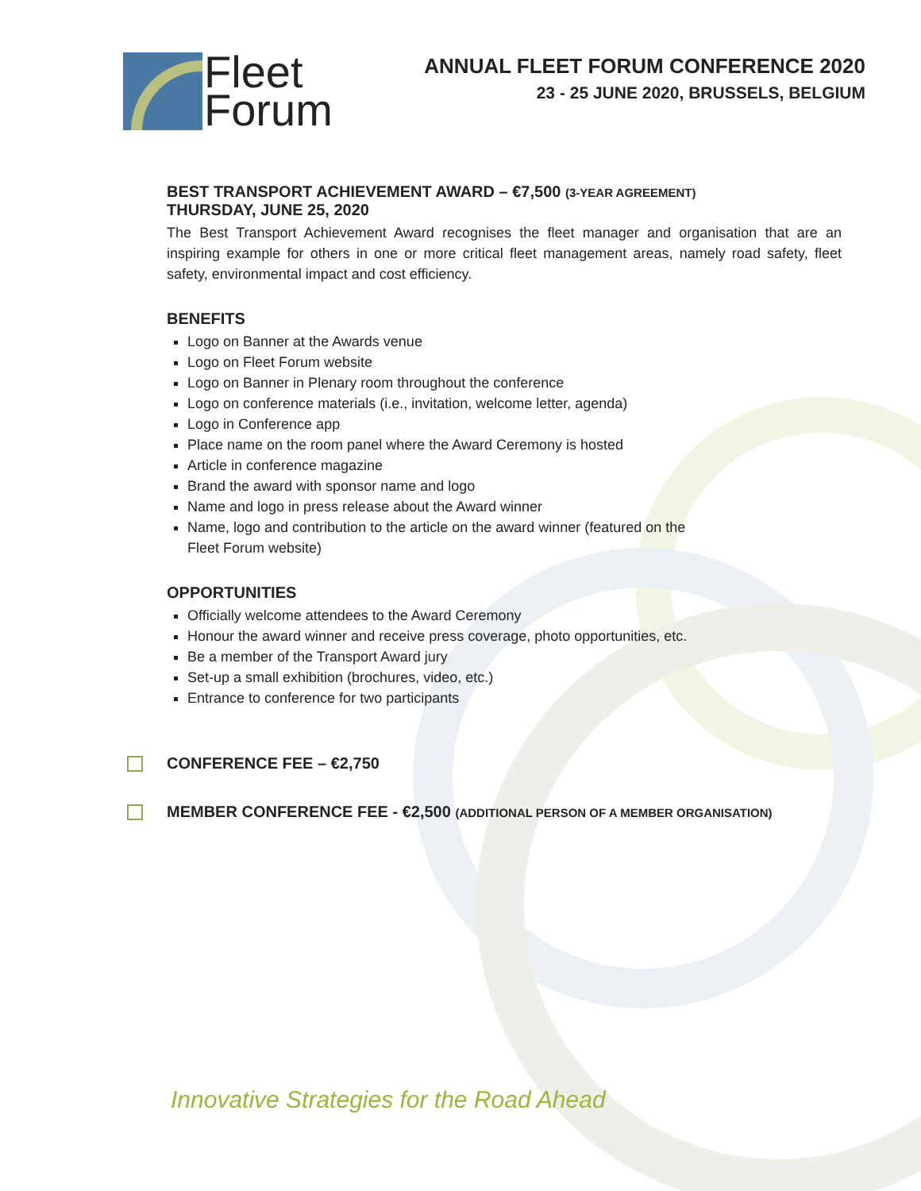Fleet
Forum
ANNUAL FLEET FORUM CONFERENCE 2020
23 - 25 JUNE 2020, BRUSSELS, BELGIUM
BEST TRANSPORT ACHIEVEMENT AWARD – €7,500 (3-YEAR AGREEMENT)
THURSDAY, JUNE 25, 2020
The Best Transport Achievement Award recognises the fleet manager and organisation that are an inspiring example for others in one or more critical fleet management areas, namely road safety, fleet safety, environmental impact and cost efficiency.
BENEFITS
Logo on Banner at the Awards venue
Logo on Fleet Forum website
Logo on Banner in Plenary room throughout the conference
Logo on conference materials (i.e., invitation, welcome letter, agenda)
Logo in Conference app
Place name on the room panel where the Award Ceremony is hosted
Article in conference magazine
Brand the award with sponsor name and logo
Name and logo in press release about the Award winner
Name, logo and contribution to the article on the award winner (featured on the
Fleet Forum website)
OPPORTUNITIES
Officially welcome attendees to the Award Ceremony
Honour the award winner and receive press coverage, photo opportunities, etc.
Be a member of the Transport Award jury
Set-up a small exhibition (brochures, video, etc.)
Entrance to conference for two participants
CONFERENCE FEE – €2,750
MEMBER CONFERENCE FEE - €2,500 (ADDITIONAL PERSON OF A MEMBER ORGANISATION)
Innovative Strategies for the Road Ahead